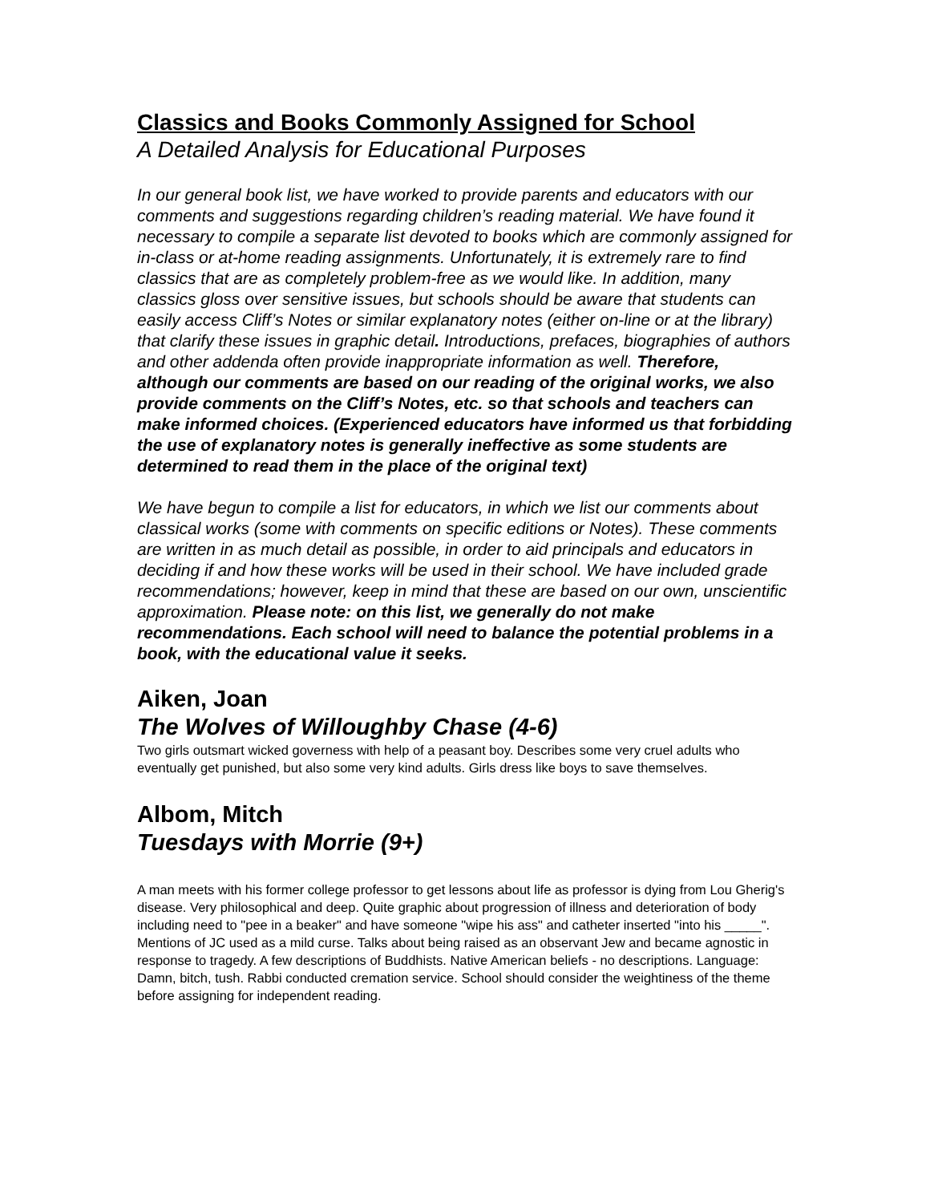Classics and Books Commonly Assigned for School
A Detailed Analysis for Educational Purposes
In our general book list, we have worked to provide parents and educators with our comments and suggestions regarding children’s reading material. We have found it necessary to compile a separate list devoted to books which are commonly assigned for in-class or at-home reading assignments. Unfortunately, it is extremely rare to find classics that are as completely problem-free as we would like. In addition, many classics gloss over sensitive issues, but schools should be aware that students can easily access Cliff’s Notes or similar explanatory notes (either on-line or at the library) that clarify these issues in graphic detail. Introductions, prefaces, biographies of authors and other addenda often provide inappropriate information as well. Therefore, although our comments are based on our reading of the original works, we also provide comments on the Cliff’s Notes, etc. so that schools and teachers can make informed choices. (Experienced educators have informed us that forbidding the use of explanatory notes is generally ineffective as some students are determined to read them in the place of the original text)
We have begun to compile a list for educators, in which we list our comments about classical works (some with comments on specific editions or Notes). These comments are written in as much detail as possible, in order to aid principals and educators in deciding if and how these works will be used in their school. We have included grade recommendations; however, keep in mind that these are based on our own, unscientific approximation. Please note: on this list, we generally do not make recommendations. Each school will need to balance the potential problems in a book, with the educational value it seeks.
Aiken, Joan
The Wolves of Willoughby Chase (4-6)
Two girls outsmart wicked governess with help of a peasant boy. Describes some very cruel adults who eventually get punished, but also some very kind adults. Girls dress like boys to save themselves.
Albom, Mitch
Tuesdays with Morrie (9+)
A man meets with his former college professor to get lessons about life as professor is dying from Lou Gherig's disease. Very philosophical and deep. Quite graphic about progression of illness and deterioration of body including need to "pee in a beaker" and have someone "wipe his ass" and catheter inserted "into his _____". Mentions of JC used as a mild curse. Talks about being raised as an observant Jew and became agnostic in response to tragedy. A few descriptions of Buddhists. Native American beliefs - no descriptions. Language: Damn, bitch, tush. Rabbi conducted cremation service. School should consider the weightiness of the theme before assigning for independent reading.